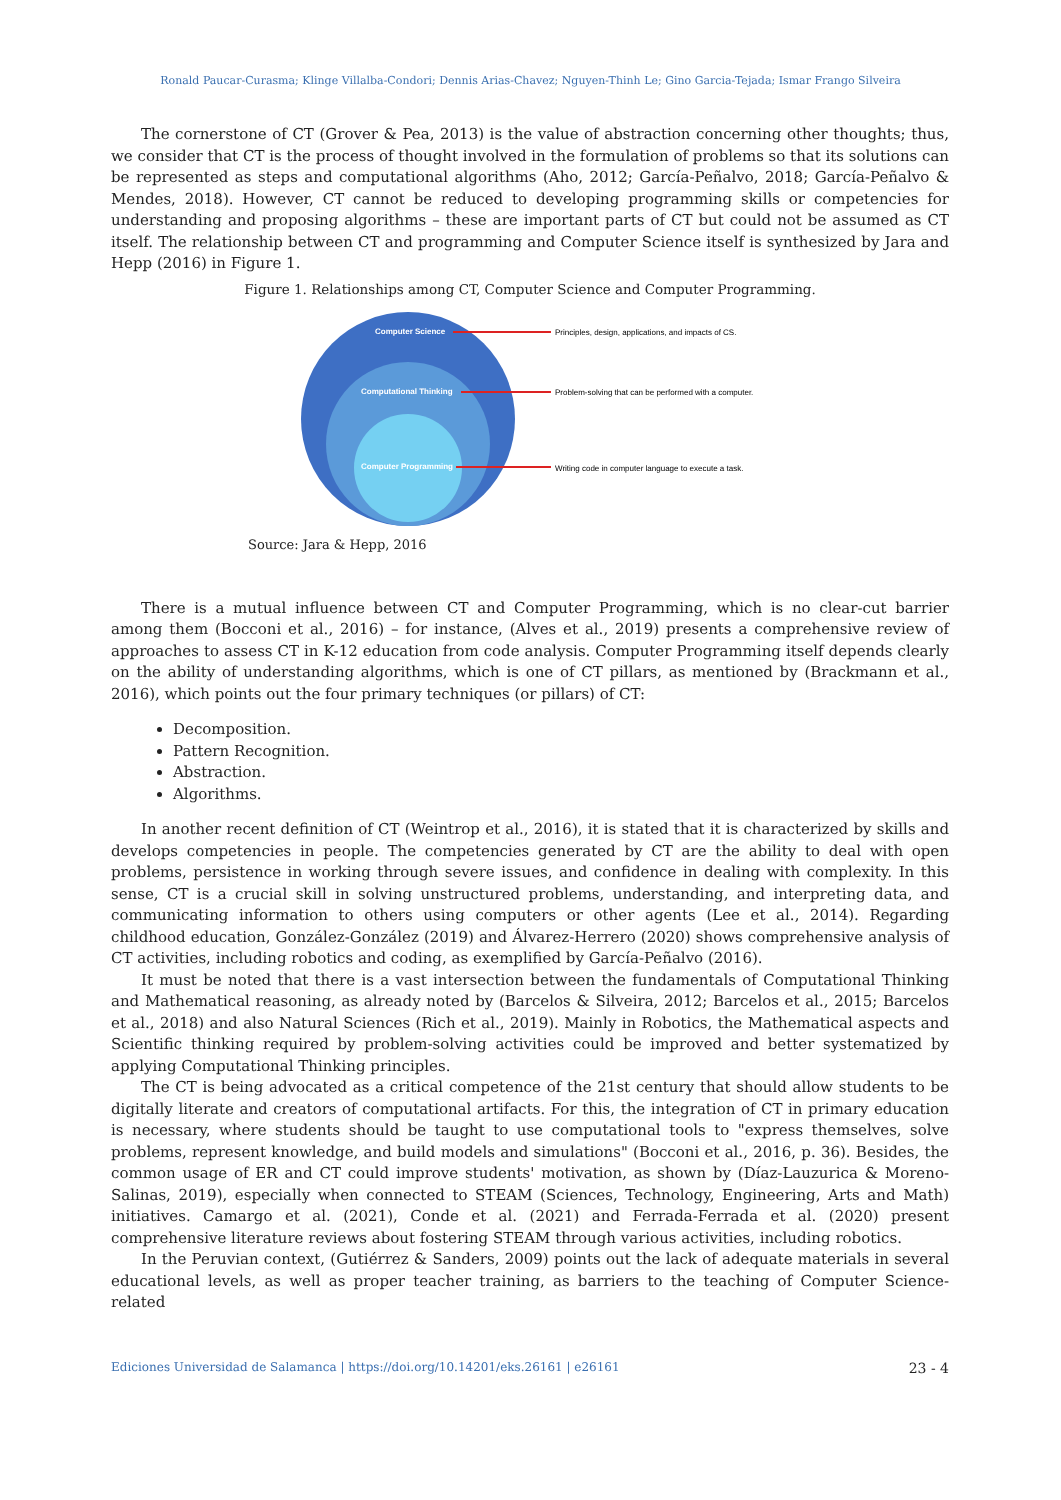Ronald Paucar-Curasma; Klinge Villalba-Condori; Dennis Arias-Chavez; Nguyen-Thinh Le; Gino Garcia-Tejada; Ismar Frango Silveira
The cornerstone of CT (Grover & Pea, 2013) is the value of abstraction concerning other thoughts; thus, we consider that CT is the process of thought involved in the formulation of problems so that its solutions can be represented as steps and computational algorithms (Aho, 2012; García-Peñalvo, 2018; García-Peñalvo & Mendes, 2018). However, CT cannot be reduced to developing programming skills or competencies for understanding and proposing algorithms – these are important parts of CT but could not be assumed as CT itself. The relationship between CT and programming and Computer Science itself is synthesized by Jara and Hepp (2016) in Figure 1.
Figure 1. Relationships among CT, Computer Science and Computer Programming.
Computer Science
Computational Thinking
Computer Programming
Principles, design, applications, and impacts of CS.
Problem-solving that can be performed with a computer.
Writing code in computer language to execute a task.
Source: Jara & Hepp, 2016
There is a mutual influence between CT and Computer Programming, which is no clear-cut barrier among them (Bocconi et al., 2016) – for instance, (Alves et al., 2019) presents a comprehensive review of approaches to assess CT in K-12 education from code analysis. Computer Programming itself depends clearly on the ability of understanding algorithms, which is one of CT pillars, as mentioned by (Brackmann et al., 2016), which points out the four primary techniques (or pillars) of CT:
Decomposition.
Pattern Recognition.
Abstraction.
Algorithms.
In another recent definition of CT (Weintrop et al., 2016), it is stated that it is characterized by skills and develops competencies in people. The competencies generated by CT are the ability to deal with open problems, persistence in working through severe issues, and confidence in dealing with complexity. In this sense, CT is a crucial skill in solving unstructured problems, understanding, and interpreting data, and communicating information to others using computers or other agents (Lee et al., 2014). Regarding childhood education, González-González (2019) and Álvarez-Herrero (2020) shows comprehensive analysis of CT activities, including robotics and coding, as exemplified by García-Peñalvo (2016).
It must be noted that there is a vast intersection between the fundamentals of Computational Thinking and Mathematical reasoning, as already noted by (Barcelos & Silveira, 2012; Barcelos et al., 2015; Barcelos et al., 2018) and also Natural Sciences (Rich et al., 2019). Mainly in Robotics, the Mathematical aspects and Scientific thinking required by problem-solving activities could be improved and better systematized by applying Computational Thinking principles.
The CT is being advocated as a critical competence of the 21st century that should allow students to be digitally literate and creators of computational artifacts. For this, the integration of CT in primary education is necessary, where students should be taught to use computational tools to "express themselves, solve problems, represent knowledge, and build models and simulations" (Bocconi et al., 2016, p. 36). Besides, the common usage of ER and CT could improve students' motivation, as shown by (Díaz-Lauzurica & Moreno-Salinas, 2019), especially when connected to STEAM (Sciences, Technology, Engineering, Arts and Math) initiatives. Camargo et al. (2021), Conde et al. (2021) and Ferrada-Ferrada et al. (2020) present comprehensive literature reviews about fostering STEAM through various activities, including robotics.
In the Peruvian context, (Gutiérrez & Sanders, 2009) points out the lack of adequate materials in several educational levels, as well as proper teacher training, as barriers to the teaching of Computer Science-related
Ediciones Universidad de Salamanca | https://doi.org/10.14201/eks.26161 | e26161 23 - 4